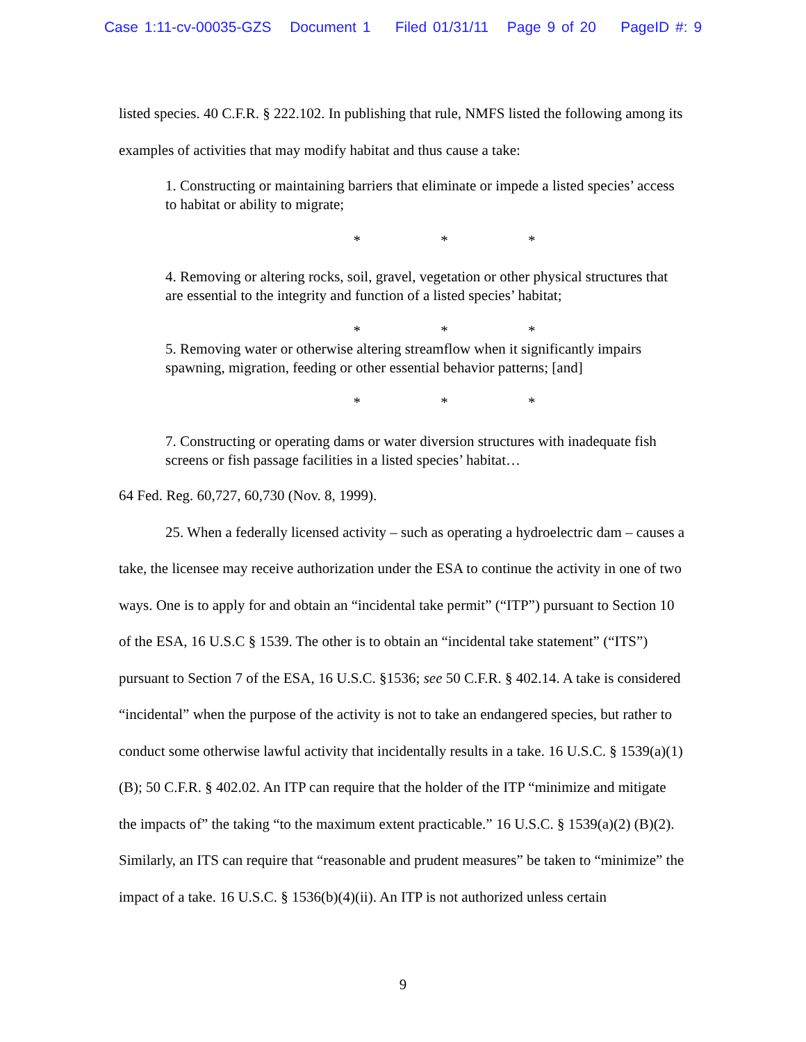Case 1:11-cv-00035-GZS Document 1 Filed 01/31/11 Page 9 of 20 PageID #: 9
listed species. 40 C.F.R. § 222.102. In publishing that rule, NMFS listed the following among its examples of activities that may modify habitat and thus cause a take:
1. Constructing or maintaining barriers that eliminate or impede a listed species’ access to habitat or ability to migrate;
* * *
4. Removing or altering rocks, soil, gravel, vegetation or other physical structures that are essential to the integrity and function of a listed species’ habitat;
* * *
5. Removing water or otherwise altering streamflow when it significantly impairs spawning, migration, feeding or other essential behavior patterns; [and]
* * *
7. Constructing or operating dams or water diversion structures with inadequate fish screens or fish passage facilities in a listed species’ habitat…
64 Fed. Reg. 60,727, 60,730 (Nov. 8, 1999).
25. When a federally licensed activity – such as operating a hydroelectric dam – causes a take, the licensee may receive authorization under the ESA to continue the activity in one of two ways. One is to apply for and obtain an “incidental take permit” (“ITP”) pursuant to Section 10 of the ESA, 16 U.S.C § 1539. The other is to obtain an “incidental take statement” (“ITS”) pursuant to Section 7 of the ESA, 16 U.S.C. §1536; see 50 C.F.R. § 402.14. A take is considered “incidental” when the purpose of the activity is not to take an endangered species, but rather to conduct some otherwise lawful activity that incidentally results in a take. 16 U.S.C. § 1539(a)(1)(B); 50 C.F.R. § 402.02. An ITP can require that the holder of the ITP “minimize and mitigate the impacts of” the taking “to the maximum extent practicable.” 16 U.S.C. § 1539(a)(2) (B)(2). Similarly, an ITS can require that “reasonable and prudent measures” be taken to “minimize” the impact of a take. 16 U.S.C. § 1536(b)(4)(ii). An ITP is not authorized unless certain
9